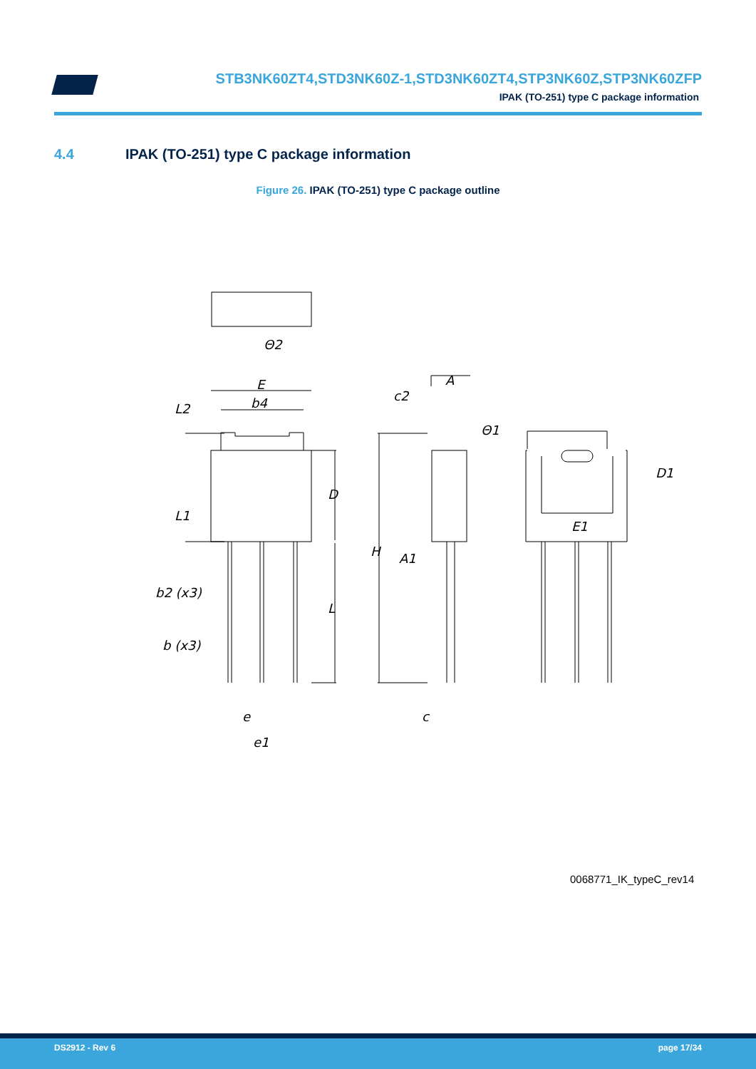STB3NK60ZT4,STD3NK60Z-1,STD3NK60ZT4,STP3NK60Z,STP3NK60ZFP
IPAK (TO-251) type C package information
4.4 IPAK (TO-251) type C package information
Figure 26. IPAK (TO-251) type C package outline
E
b4
A
c2
D
H
A1
L
b2 (x3)
b (x3)
e
e1
c
D1
E1
L2
L1
Θ2
Θ1
0068771_IK_typeC_rev14
DS2912 - Rev 6 page 17/34